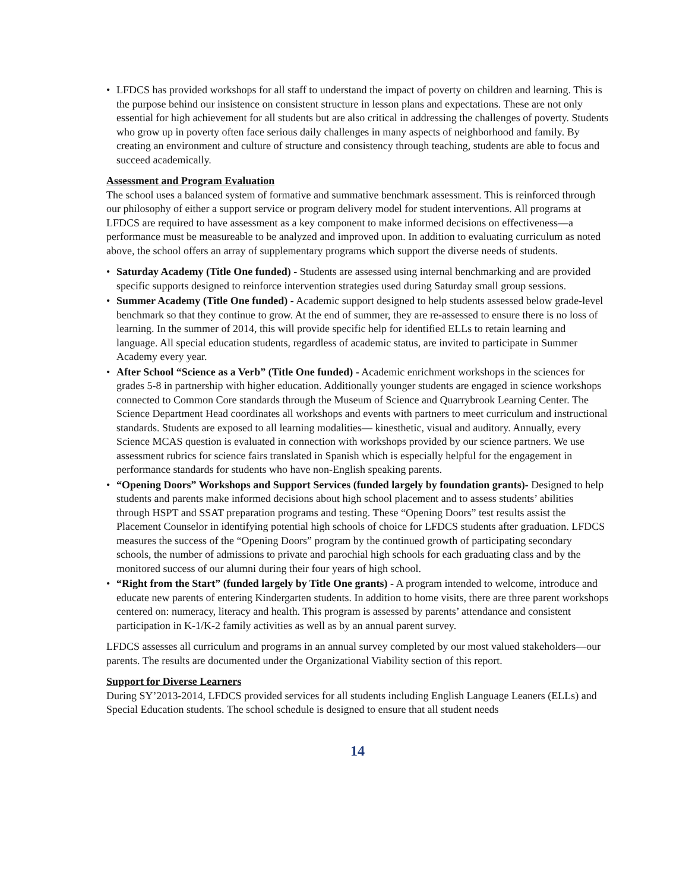• LFDCS has provided workshops for all staff to understand the impact of poverty on children and learning. This is the purpose behind our insistence on consistent structure in lesson plans and expectations. These are not only essential for high achievement for all students but are also critical in addressing the challenges of poverty. Students who grow up in poverty often face serious daily challenges in many aspects of neighborhood and family. By creating an environment and culture of structure and consistency through teaching, students are able to focus and succeed academically.
Assessment and Program Evaluation
The school uses a balanced system of formative and summative benchmark assessment. This is reinforced through our philosophy of either a support service or program delivery model for student interventions. All programs at LFDCS are required to have assessment as a key component to make informed decisions on effectiveness—a performance must be measureable to be analyzed and improved upon. In addition to evaluating curriculum as noted above, the school offers an array of supplementary programs which support the diverse needs of students.
• Saturday Academy (Title One funded) - Students are assessed using internal benchmarking and are provided specific supports designed to reinforce intervention strategies used during Saturday small group sessions.
• Summer Academy (Title One funded) - Academic support designed to help students assessed below grade-level benchmark so that they continue to grow. At the end of summer, they are re-assessed to ensure there is no loss of learning. In the summer of 2014, this will provide specific help for identified ELLs to retain learning and language. All special education students, regardless of academic status, are invited to participate in Summer Academy every year.
• After School “Science as a Verb” (Title One funded) - Academic enrichment workshops in the sciences for grades 5-8 in partnership with higher education. Additionally younger students are engaged in science workshops connected to Common Core standards through the Museum of Science and Quarrybrook Learning Center. The Science Department Head coordinates all workshops and events with partners to meet curriculum and instructional standards. Students are exposed to all learning modalities— kinesthetic, visual and auditory. Annually, every Science MCAS question is evaluated in connection with workshops provided by our science partners. We use assessment rubrics for science fairs translated in Spanish which is especially helpful for the engagement in performance standards for students who have non-English speaking parents.
• “Opening Doors” Workshops and Support Services (funded largely by foundation grants)- Designed to help students and parents make informed decisions about high school placement and to assess students’ abilities through HSPT and SSAT preparation programs and testing. These “Opening Doors” test results assist the Placement Counselor in identifying potential high schools of choice for LFDCS students after graduation. LFDCS measures the success of the “Opening Doors” program by the continued growth of participating secondary schools, the number of admissions to private and parochial high schools for each graduating class and by the monitored success of our alumni during their four years of high school.
• “Right from the Start” (funded largely by Title One grants) - A program intended to welcome, introduce and educate new parents of entering Kindergarten students. In addition to home visits, there are three parent workshops centered on: numeracy, literacy and health. This program is assessed by parents’ attendance and consistent participation in K-1/K-2 family activities as well as by an annual parent survey.
LFDCS assesses all curriculum and programs in an annual survey completed by our most valued stakeholders—our parents. The results are documented under the Organizational Viability section of this report.
Support for Diverse Learners
During SY’2013-2014, LFDCS provided services for all students including English Language Leaners (ELLs) and Special Education students. The school schedule is designed to ensure that all student needs
14